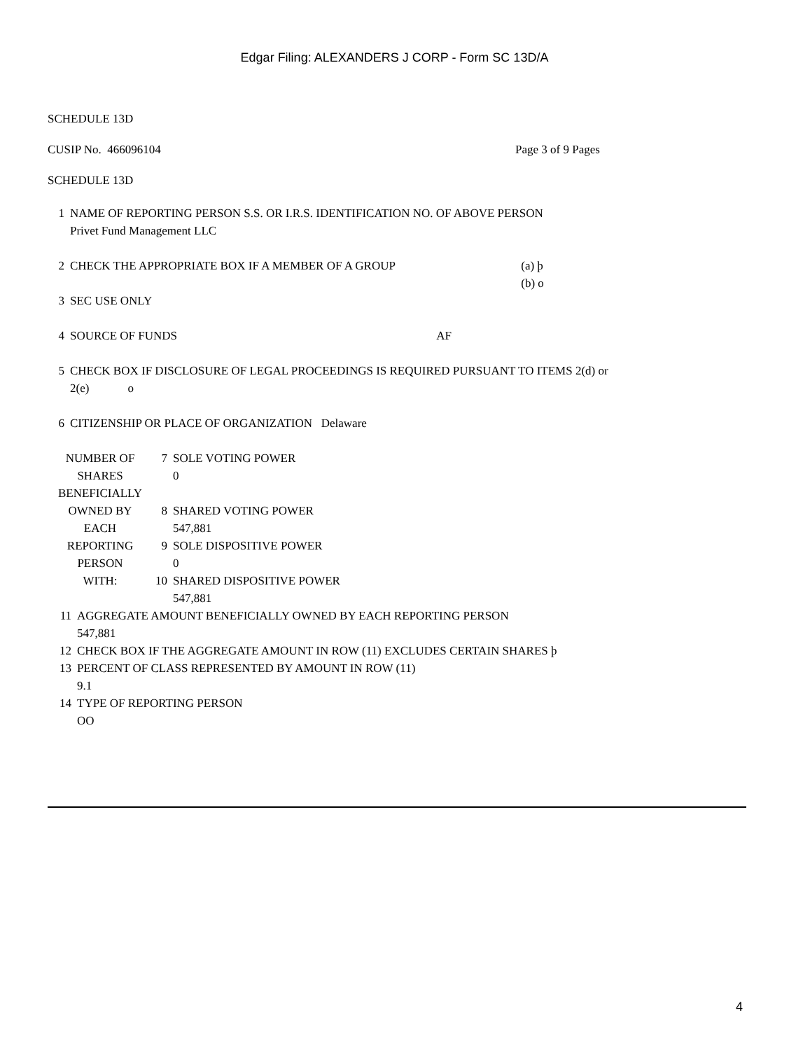Edgar Filing: ALEXANDERS J CORP - Form SC 13D/A
SCHEDULE 13D
CUSIP No. 466096104 Page 3 of 9 Pages
SCHEDULE 13D
| 1 | NAME OF REPORTING PERSON S.S. OR I.R.S. IDENTIFICATION NO. OF ABOVE PERSON Privet Fund Management LLC |
| 2 | CHECK THE APPROPRIATE BOX IF A MEMBER OF A GROUP (a) þ (b) o |
| 3 | SEC USE ONLY |
| 4 | SOURCE OF FUNDS AF |
| 5 | CHECK BOX IF DISCLOSURE OF LEGAL PROCEEDINGS IS REQUIRED PURSUANT TO ITEMS 2(d) or 2(e) o |
| 6 | CITIZENSHIP OR PLACE OF ORGANIZATION Delaware |
| NUMBER OF SHARES BENEFICIALLY OWNED BY EACH REPORTING PERSON WITH: | 7 | SOLE VOTING POWER 0 |
| | 8 | SHARED VOTING POWER 547,881 |
| | 9 | SOLE DISPOSITIVE POWER 0 |
| | 10 | SHARED DISPOSITIVE POWER 547,881 |
| 11 | AGGREGATE AMOUNT BENEFICIALLY OWNED BY EACH REPORTING PERSON 547,881 |
| 12 | CHECK BOX IF THE AGGREGATE AMOUNT IN ROW (11) EXCLUDES CERTAIN SHARES þ |
| 13 | PERCENT OF CLASS REPRESENTED BY AMOUNT IN ROW (11) 9.1 |
| 14 | TYPE OF REPORTING PERSON OO |
4